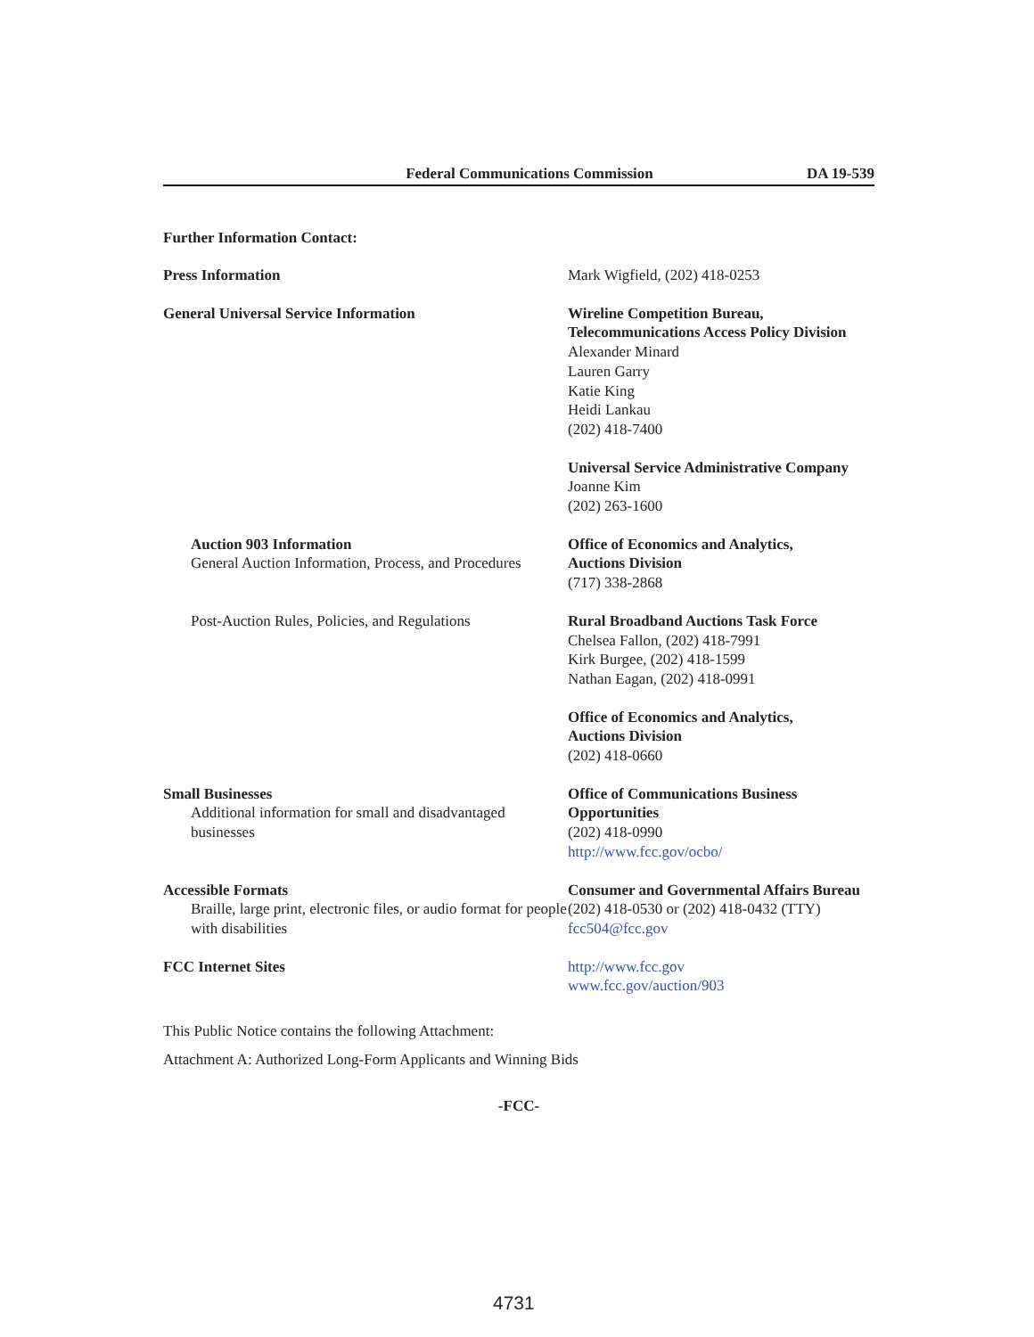Federal Communications Commission DA 19-539
Further Information Contact:
| Press Information | Mark Wigfield, (202) 418-0253 |
| General Universal Service Information | Wireline Competition Bureau, Telecommunications Access Policy Division Alexander Minard Lauren Garry Katie King Heidi Lankau (202) 418-7400 |
| | Universal Service Administrative Company Joanne Kim (202) 263-1600 |
| Auction 903 Information General Auction Information, Process, and Procedures | Office of Economics and Analytics, Auctions Division (717) 338-2868 |
| Post-Auction Rules, Policies, and Regulations | Rural Broadband Auctions Task Force Chelsea Fallon, (202) 418-7991 Kirk Burgee, (202) 418-1599 Nathan Eagan, (202) 418-0991 |
| | Office of Economics and Analytics, Auctions Division (202) 418-0660 |
| Small Businesses Additional information for small and disadvantaged businesses | Office of Communications Business Opportunities (202) 418-0990 http://www.fcc.gov/ocbo/ |
| Accessible Formats Braille, large print, electronic files, or audio format for people with disabilities | Consumer and Governmental Affairs Bureau (202) 418-0530 or (202) 418-0432 (TTY) fcc504@fcc.gov |
| FCC Internet Sites | http://www.fcc.gov www.fcc.gov/auction/903 |
This Public Notice contains the following Attachment:
Attachment A: Authorized Long-Form Applicants and Winning Bids
-FCC-
4731